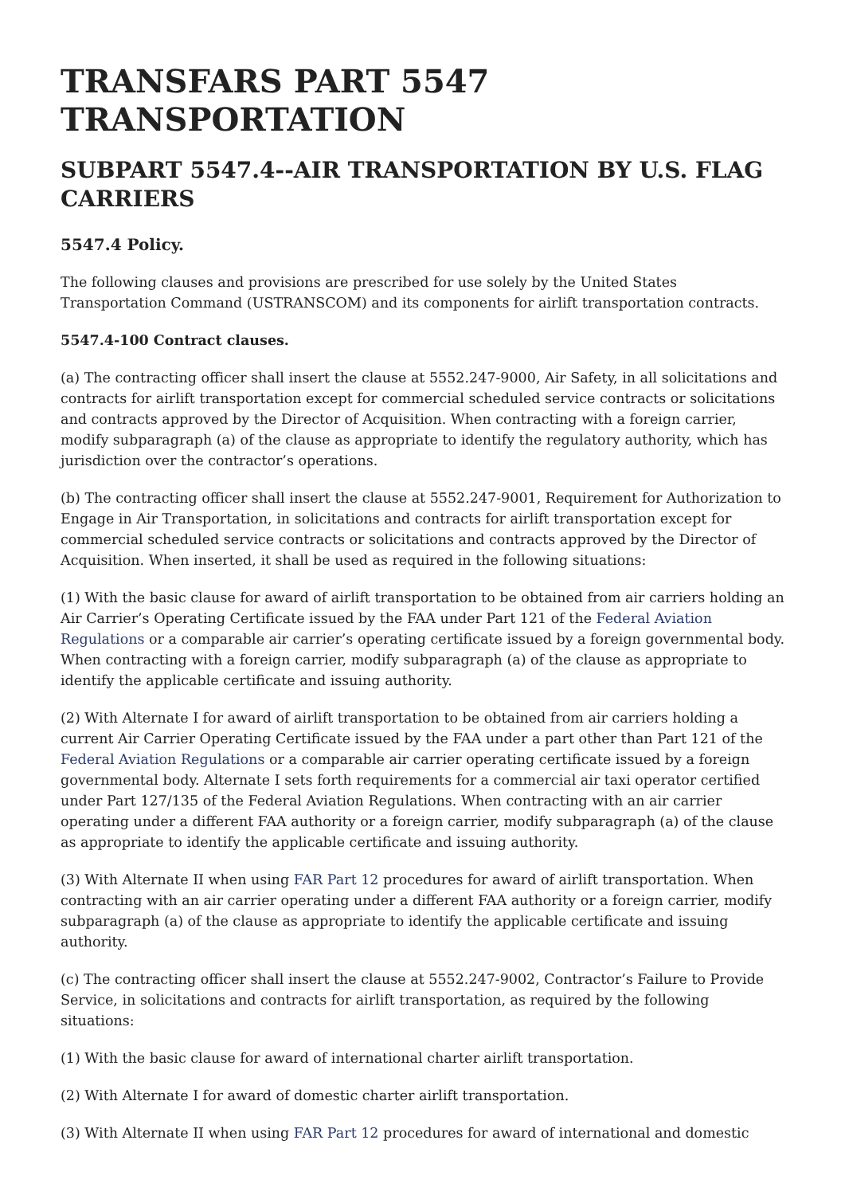TRANSFARS PART 5547 TRANSPORTATION
SUBPART 5547.4--AIR TRANSPORTATION BY U.S. FLAG CARRIERS
5547.4 Policy.
The following clauses and provisions are prescribed for use solely by the United States Transportation Command (USTRANSCOM) and its components for airlift transportation contracts.
5547.4-100 Contract clauses.
(a) The contracting officer shall insert the clause at 5552.247-9000, Air Safety, in all solicitations and contracts for airlift transportation except for commercial scheduled service contracts or solicitations and contracts approved by the Director of Acquisition. When contracting with a foreign carrier, modify subparagraph (a) of the clause as appropriate to identify the regulatory authority, which has jurisdiction over the contractor’s operations.
(b) The contracting officer shall insert the clause at 5552.247-9001, Requirement for Authorization to Engage in Air Transportation, in solicitations and contracts for airlift transportation except for commercial scheduled service contracts or solicitations and contracts approved by the Director of Acquisition. When inserted, it shall be used as required in the following situations:
(1) With the basic clause for award of airlift transportation to be obtained from air carriers holding an Air Carrier’s Operating Certificate issued by the FAA under Part 121 of the Federal Aviation Regulations or a comparable air carrier’s operating certificate issued by a foreign governmental body. When contracting with a foreign carrier, modify subparagraph (a) of the clause as appropriate to identify the applicable certificate and issuing authority.
(2) With Alternate I for award of airlift transportation to be obtained from air carriers holding a current Air Carrier Operating Certificate issued by the FAA under a part other than Part 121 of the Federal Aviation Regulations or a comparable air carrier operating certificate issued by a foreign governmental body. Alternate I sets forth requirements for a commercial air taxi operator certified under Part 127/135 of the Federal Aviation Regulations. When contracting with an air carrier operating under a different FAA authority or a foreign carrier, modify subparagraph (a) of the clause as appropriate to identify the applicable certificate and issuing authority.
(3) With Alternate II when using FAR Part 12 procedures for award of airlift transportation. When contracting with an air carrier operating under a different FAA authority or a foreign carrier, modify subparagraph (a) of the clause as appropriate to identify the applicable certificate and issuing authority.
(c) The contracting officer shall insert the clause at 5552.247-9002, Contractor’s Failure to Provide Service, in solicitations and contracts for airlift transportation, as required by the following situations:
(1) With the basic clause for award of international charter airlift transportation.
(2) With Alternate I for award of domestic charter airlift transportation.
(3) With Alternate II when using FAR Part 12 procedures for award of international and domestic